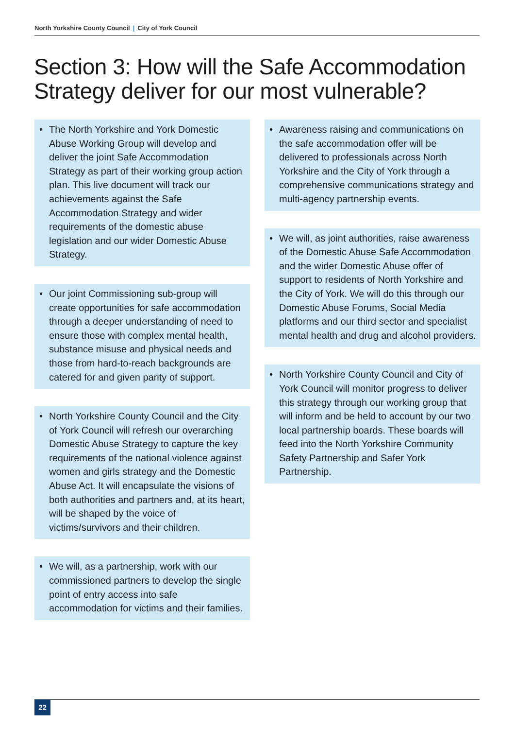North Yorkshire County Council | City of York Council
Section 3: How will the Safe Accommodation Strategy deliver for our most vulnerable?
• The North Yorkshire and York Domestic Abuse Working Group will develop and deliver the joint Safe Accommodation Strategy as part of their working group action plan. This live document will track our achievements against the Safe Accommodation Strategy and wider requirements of the domestic abuse legislation and our wider Domestic Abuse Strategy.
• Our joint Commissioning sub-group will create opportunities for safe accommodation through a deeper understanding of need to ensure those with complex mental health, substance misuse and physical needs and those from hard-to-reach backgrounds are catered for and given parity of support.
• North Yorkshire County Council and the City of York Council will refresh our overarching Domestic Abuse Strategy to capture the key requirements of the national violence against women and girls strategy and the Domestic Abuse Act. It will encapsulate the visions of both authorities and partners and, at its heart, will be shaped by the voice of victims/survivors and their children.
• We will, as a partnership, work with our commissioned partners to develop the single point of entry access into safe accommodation for victims and their families.
• Awareness raising and communications on the safe accommodation offer will be delivered to professionals across North Yorkshire and the City of York through a comprehensive communications strategy and multi-agency partnership events.
• We will, as joint authorities, raise awareness of the Domestic Abuse Safe Accommodation and the wider Domestic Abuse offer of support to residents of North Yorkshire and the City of York. We will do this through our Domestic Abuse Forums, Social Media platforms and our third sector and specialist mental health and drug and alcohol providers.
• North Yorkshire County Council and City of York Council will monitor progress to deliver this strategy through our working group that will inform and be held to account by our two local partnership boards. These boards will feed into the North Yorkshire Community Safety Partnership and Safer York Partnership.
22